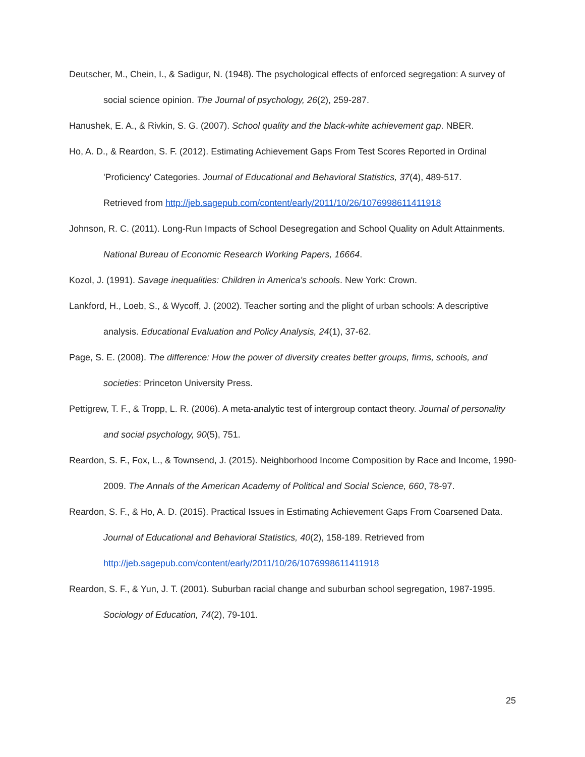Deutscher, M., Chein, I., & Sadigur, N. (1948). The psychological effects of enforced segregation: A survey of social science opinion. The Journal of psychology, 26(2), 259-287.
Hanushek, E. A., & Rivkin, S. G. (2007). School quality and the black-white achievement gap. NBER.
Ho, A. D., & Reardon, S. F. (2012). Estimating Achievement Gaps From Test Scores Reported in Ordinal 'Proficiency' Categories. Journal of Educational and Behavioral Statistics, 37(4), 489-517.
Retrieved from http://jeb.sagepub.com/content/early/2011/10/26/1076998611411918
Johnson, R. C. (2011). Long-Run Impacts of School Desegregation and School Quality on Adult Attainments. National Bureau of Economic Research Working Papers, 16664.
Kozol, J. (1991). Savage inequalities: Children in America's schools. New York: Crown.
Lankford, H., Loeb, S., & Wycoff, J. (2002). Teacher sorting and the plight of urban schools: A descriptive analysis. Educational Evaluation and Policy Analysis, 24(1), 37-62.
Page, S. E. (2008). The difference: How the power of diversity creates better groups, firms, schools, and societies: Princeton University Press.
Pettigrew, T. F., & Tropp, L. R. (2006). A meta-analytic test of intergroup contact theory. Journal of personality and social psychology, 90(5), 751.
Reardon, S. F., Fox, L., & Townsend, J. (2015). Neighborhood Income Composition by Race and Income, 1990-2009. The Annals of the American Academy of Political and Social Science, 660, 78-97.
Reardon, S. F., & Ho, A. D. (2015). Practical Issues in Estimating Achievement Gaps From Coarsened Data. Journal of Educational and Behavioral Statistics, 40(2), 158-189. Retrieved from
http://jeb.sagepub.com/content/early/2011/10/26/1076998611411918
Reardon, S. F., & Yun, J. T. (2001). Suburban racial change and suburban school segregation, 1987-1995. Sociology of Education, 74(2), 79-101.
25